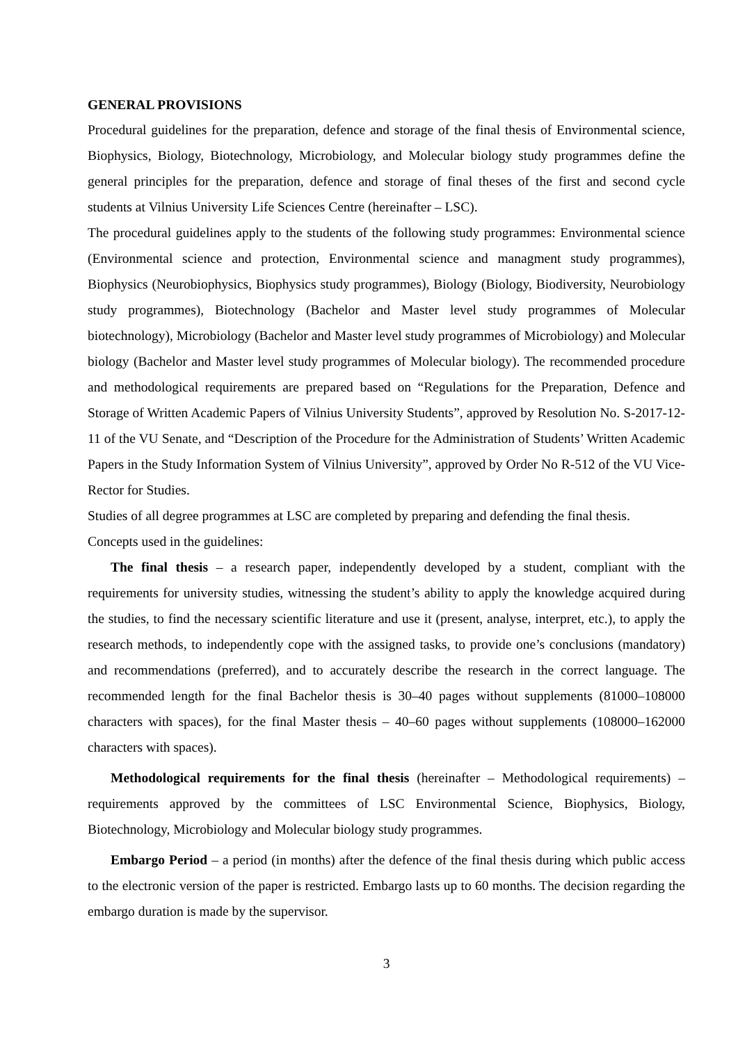GENERAL PROVISIONS
Procedural guidelines for the preparation, defence and storage of the final thesis of Environmental science, Biophysics, Biology, Biotechnology, Microbiology, and Molecular biology study programmes define the general principles for the preparation, defence and storage of final theses of the first and second cycle students at Vilnius University Life Sciences Centre (hereinafter – LSC).
The procedural guidelines apply to the students of the following study programmes: Environmental science (Environmental science and protection, Environmental science and managment study programmes), Biophysics (Neurobiophysics, Biophysics study programmes), Biology (Biology, Biodiversity, Neurobiology study programmes), Biotechnology (Bachelor and Master level study programmes of Molecular biotechnology), Microbiology (Bachelor and Master level study programmes of Microbiology) and Molecular biology (Bachelor and Master level study programmes of Molecular biology). The recommended procedure and methodological requirements are prepared based on “Regulations for the Preparation, Defence and Storage of Written Academic Papers of Vilnius University Students”, approved by Resolution No. S-2017-12-11 of the VU Senate, and “Description of the Procedure for the Administration of Students’ Written Academic Papers in the Study Information System of Vilnius University”, approved by Order No R-512 of the VU Vice-Rector for Studies.
Studies of all degree programmes at LSC are completed by preparing and defending the final thesis.
Concepts used in the guidelines:
The final thesis – a research paper, independently developed by a student, compliant with the requirements for university studies, witnessing the student’s ability to apply the knowledge acquired during the studies, to find the necessary scientific literature and use it (present, analyse, interpret, etc.), to apply the research methods, to independently cope with the assigned tasks, to provide one’s conclusions (mandatory) and recommendations (preferred), and to accurately describe the research in the correct language. The recommended length for the final Bachelor thesis is 30–40 pages without supplements (81000–108000 characters with spaces), for the final Master thesis – 40–60 pages without supplements (108000–162000 characters with spaces).
Methodological requirements for the final thesis (hereinafter – Methodological requirements) – requirements approved by the committees of LSC Environmental Science, Biophysics, Biology, Biotechnology, Microbiology and Molecular biology study programmes.
Embargo Period – a period (in months) after the defence of the final thesis during which public access to the electronic version of the paper is restricted. Embargo lasts up to 60 months. The decision regarding the embargo duration is made by the supervisor.
3